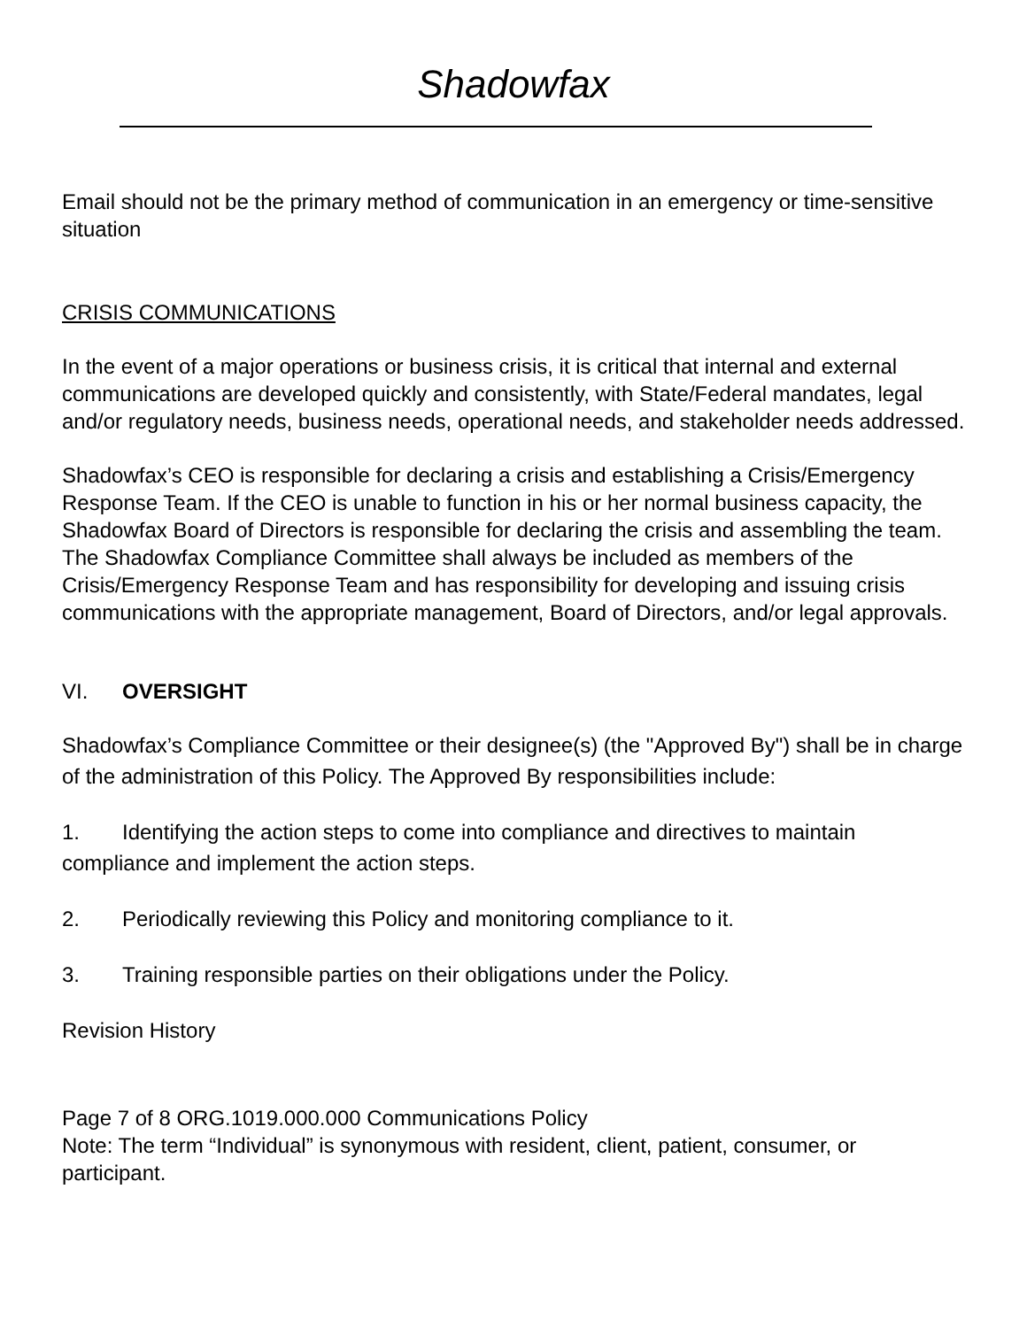Shadowfax
Email should not be the primary method of communication in an emergency or time-sensitive situation
CRISIS COMMUNICATIONS
In the event of a major operations or business crisis, it is critical that internal and external communications are developed quickly and consistently, with State/Federal mandates, legal and/or regulatory needs, business needs, operational needs, and stakeholder needs addressed.
Shadowfax’s CEO is responsible for declaring a crisis and establishing a Crisis/Emergency Response Team. If the CEO is unable to function in his or her normal business capacity, the Shadowfax Board of Directors is responsible for declaring the crisis and assembling the team. The Shadowfax Compliance Committee shall always be included as members of the Crisis/Emergency Response Team and has responsibility for developing and issuing crisis communications with the appropriate management, Board of Directors, and/or legal approvals.
VI. OVERSIGHT
Shadowfax’s Compliance Committee or their designee(s) (the "Approved By") shall be in charge of the administration of this Policy. The Approved By responsibilities include:
1. Identifying the action steps to come into compliance and directives to maintain compliance and implement the action steps.
2. Periodically reviewing this Policy and monitoring compliance to it.
3. Training responsible parties on their obligations under the Policy.
Revision History
Page 7 of 8 ORG.1019.000.000 Communications Policy
Note: The term “Individual” is synonymous with resident, client, patient, consumer, or participant.